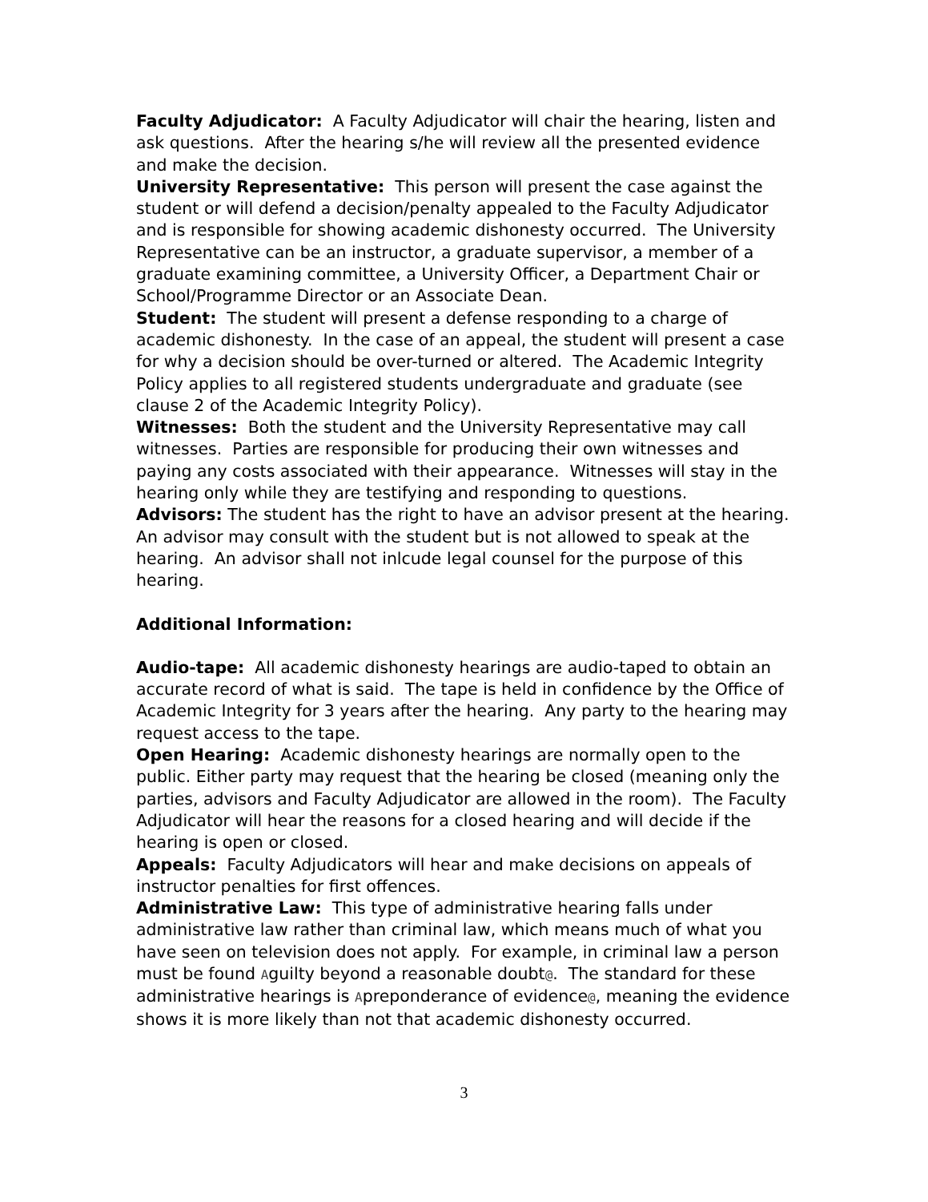Faculty Adjudicator: A Faculty Adjudicator will chair the hearing, listen and ask questions. After the hearing s/he will review all the presented evidence and make the decision.
University Representative: This person will present the case against the student or will defend a decision/penalty appealed to the Faculty Adjudicator and is responsible for showing academic dishonesty occurred. The University Representative can be an instructor, a graduate supervisor, a member of a graduate examining committee, a University Officer, a Department Chair or School/Programme Director or an Associate Dean.
Student: The student will present a defense responding to a charge of academic dishonesty. In the case of an appeal, the student will present a case for why a decision should be over-turned or altered. The Academic Integrity Policy applies to all registered students undergraduate and graduate (see clause 2 of the Academic Integrity Policy).
Witnesses: Both the student and the University Representative may call witnesses. Parties are responsible for producing their own witnesses and paying any costs associated with their appearance. Witnesses will stay in the hearing only while they are testifying and responding to questions.
Advisors: The student has the right to have an advisor present at the hearing. An advisor may consult with the student but is not allowed to speak at the hearing. An advisor shall not inlcude legal counsel for the purpose of this hearing.
Additional Information:
Audio-tape: All academic dishonesty hearings are audio-taped to obtain an accurate record of what is said. The tape is held in confidence by the Office of Academic Integrity for 3 years after the hearing. Any party to the hearing may request access to the tape.
Open Hearing: Academic dishonesty hearings are normally open to the public. Either party may request that the hearing be closed (meaning only the parties, advisors and Faculty Adjudicator are allowed in the room). The Faculty Adjudicator will hear the reasons for a closed hearing and will decide if the hearing is open or closed.
Appeals: Faculty Adjudicators will hear and make decisions on appeals of instructor penalties for first offences.
Administrative Law: This type of administrative hearing falls under administrative law rather than criminal law, which means much of what you have seen on television does not apply. For example, in criminal law a person must be found Aguilty beyond a reasonable doubt@. The standard for these administrative hearings is Apreponderance of evidence@, meaning the evidence shows it is more likely than not that academic dishonesty occurred.
3